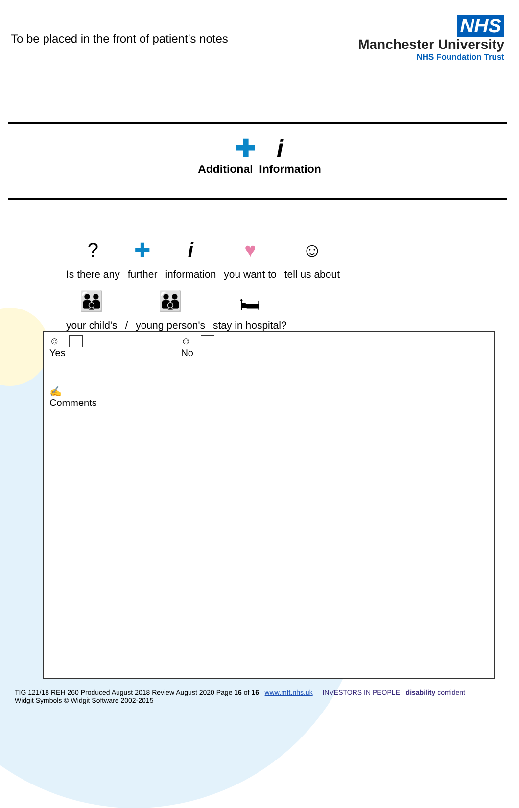To be placed in the front of patient’s notes
NHS
Manchester University
NHS Foundation Trust
✚ i
Additional Information
?
Is there any
✚
further
iinformation
♥
you want to
☺
tell us about
👪
your child's
/
👪
young person's
🛏
stay in hospital?
| ☺ Yes ☺ No |
| ✍ Comments |
TIG 121/18 REH 260 Produced August 2018 Review August 2020 Page 16 of 16 www.mft.nhs.uk
Widgit Symbols © Widgit Software 2002-2015
INVESTORS IN PEOPLE disability confident